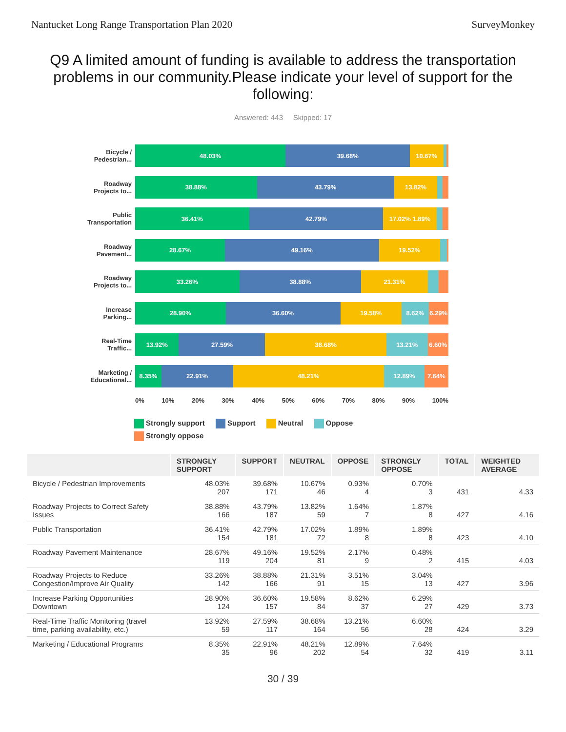Nantucket Long Range Transportation Plan 2020 SurveyMonkey
Q9 A limited amount of funding is available to address the transportation problems in our community.Please indicate your level of support for the following:
Answered: 443 Skipped: 17
Bicycle / Pedestrian...
48.03% 39.68% 10.67%
Roadway Projects to...
38.88% 43.79% 13.82%
Public Transportation
36.41% 42.79% 17.02% 1.89%
Roadway Pavement...
28.67% 49.16% 19.52%
Roadway Projects to...
33.26% 38.88% 21.31%
Increase Parking...
28.90% 36.60% 19.58% 8.62% 6.29%
Real-Time Traffic...
13.92% 27.59% 38.68% 13.21% 6.60%
Marketing / Educational...
8.35% 22.91% 48.21% 12.89% 7.64%
0% 10% 20% 30% 40% 50% 60% 70% 80% 90% 100%
Strongly support Support Neutral Oppose
Strongly oppose
| | STRONGLY SUPPORT | SUPPORT | NEUTRAL | OPPOSE | STRONGLY OPPOSE | TOTAL | WEIGHTED AVERAGE |
| --- | --- | --- | --- | --- | --- | --- | --- |
| Bicycle / Pedestrian Improvements | 48.03% 207 | 39.68% 171 | 10.67% 46 | 0.93% 4 | 0.70% 3 | 431 | 4.33 |
| Roadway Projects to Correct Safety Issues | 38.88% 166 | 43.79% 187 | 13.82% 59 | 1.64% 7 | 1.87% 8 | 427 | 4.16 |
| Public Transportation | 36.41% 154 | 42.79% 181 | 17.02% 72 | 1.89% 8 | 1.89% 8 | 423 | 4.10 |
| Roadway Pavement Maintenance | 28.67% 119 | 49.16% 204 | 19.52% 81 | 2.17% 9 | 0.48% 2 | 415 | 4.03 |
| Roadway Projects to Reduce Congestion/Improve Air Quality | 33.26% 142 | 38.88% 166 | 21.31% 91 | 3.51% 15 | 3.04% 13 | 427 | 3.96 |
| Increase Parking Opportunities Downtown | 28.90% 124 | 36.60% 157 | 19.58% 84 | 8.62% 37 | 6.29% 27 | 429 | 3.73 |
| Real-Time Traffic Monitoring (travel time, parking availability, etc.) | 13.92% 59 | 27.59% 117 | 38.68% 164 | 13.21% 56 | 6.60% 28 | 424 | 3.29 |
| Marketing / Educational Programs | 8.35% 35 | 22.91% 96 | 48.21% 202 | 12.89% 54 | 7.64% 32 | 419 | 3.11 |
30 / 39